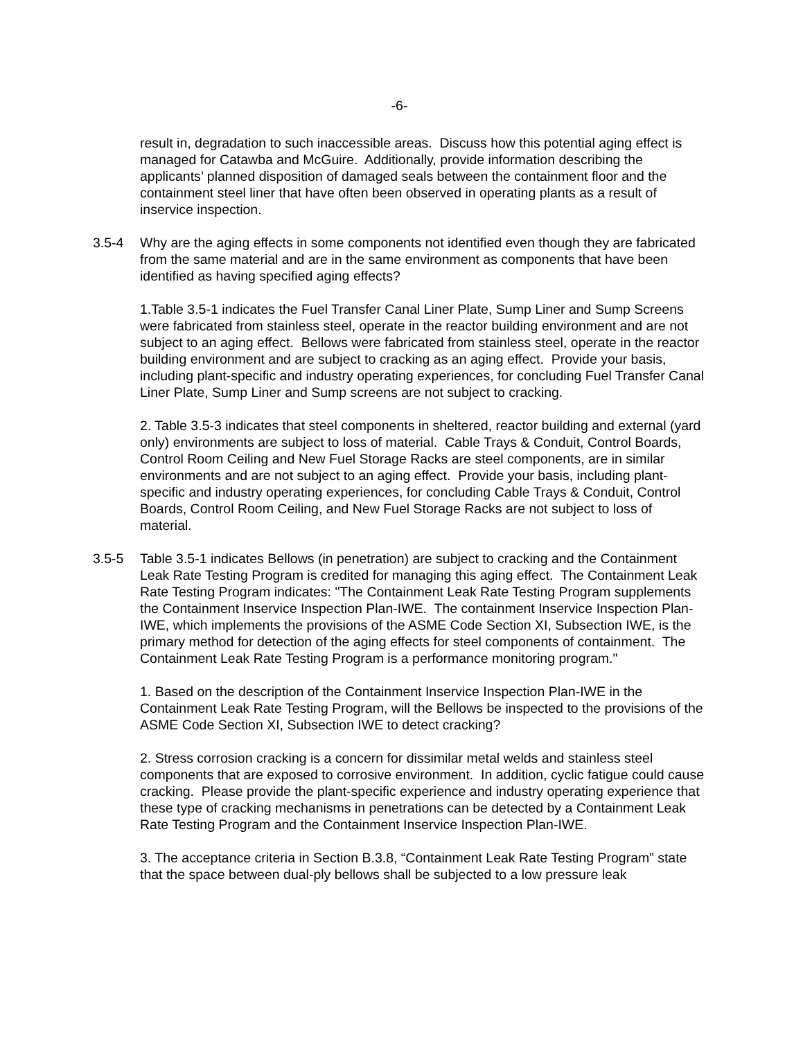-6-
result in, degradation to such inaccessible areas. Discuss how this potential aging effect is managed for Catawba and McGuire. Additionally, provide information describing the applicants’ planned disposition of damaged seals between the containment floor and the containment steel liner that have often been observed in operating plants as a result of inservice inspection.
3.5-4 Why are the aging effects in some components not identified even though they are fabricated from the same material and are in the same environment as components that have been identified as having specified aging effects?
1.Table 3.5-1 indicates the Fuel Transfer Canal Liner Plate, Sump Liner and Sump Screens were fabricated from stainless steel, operate in the reactor building environment and are not subject to an aging effect. Bellows were fabricated from stainless steel, operate in the reactor building environment and are subject to cracking as an aging effect. Provide your basis, including plant-specific and industry operating experiences, for concluding Fuel Transfer Canal Liner Plate, Sump Liner and Sump screens are not subject to cracking.
2. Table 3.5-3 indicates that steel components in sheltered, reactor building and external (yard only) environments are subject to loss of material. Cable Trays & Conduit, Control Boards, Control Room Ceiling and New Fuel Storage Racks are steel components, are in similar environments and are not subject to an aging effect. Provide your basis, including plant-specific and industry operating experiences, for concluding Cable Trays & Conduit, Control Boards, Control Room Ceiling, and New Fuel Storage Racks are not subject to loss of material.
3.5-5 Table 3.5-1 indicates Bellows (in penetration) are subject to cracking and the Containment Leak Rate Testing Program is credited for managing this aging effect. The Containment Leak Rate Testing Program indicates: "The Containment Leak Rate Testing Program supplements the Containment Inservice Inspection Plan-IWE. The containment Inservice Inspection Plan-IWE, which implements the provisions of the ASME Code Section XI, Subsection IWE, is the primary method for detection of the aging effects for steel components of containment. The Containment Leak Rate Testing Program is a performance monitoring program."
1. Based on the description of the Containment Inservice Inspection Plan-IWE in the Containment Leak Rate Testing Program, will the Bellows be inspected to the provisions of the ASME Code Section XI, Subsection IWE to detect cracking?
2. Stress corrosion cracking is a concern for dissimilar metal welds and stainless steel components that are exposed to corrosive environment. In addition, cyclic fatigue could cause cracking. Please provide the plant-specific experience and industry operating experience that these type of cracking mechanisms in penetrations can be detected by a Containment Leak Rate Testing Program and the Containment Inservice Inspection Plan-IWE.
3. The acceptance criteria in Section B.3.8, “Containment Leak Rate Testing Program” state that the space between dual-ply bellows shall be subjected to a low pressure leak